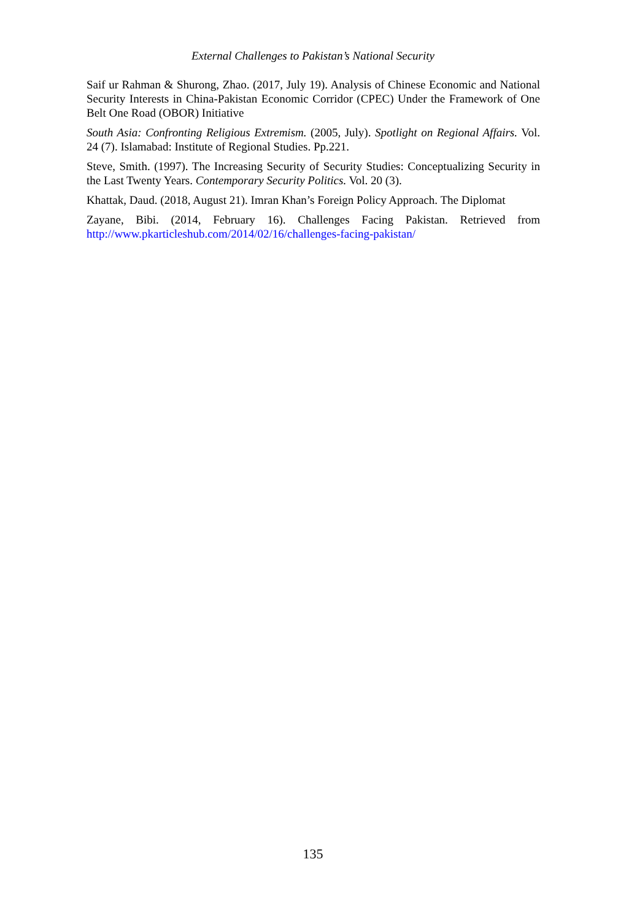External Challenges to Pakistan’s National Security
Saif ur Rahman & Shurong, Zhao. (2017, July 19). Analysis of Chinese Economic and National Security Interests in China-Pakistan Economic Corridor (CPEC) Under the Framework of One Belt One Road (OBOR) Initiative
South Asia: Confronting Religious Extremism. (2005, July). Spotlight on Regional Affairs. Vol. 24 (7). Islamabad: Institute of Regional Studies. Pp.221.
Steve, Smith. (1997). The Increasing Security of Security Studies: Conceptualizing Security in the Last Twenty Years. Contemporary Security Politics. Vol. 20 (3).
Khattak, Daud. (2018, August 21). Imran Khan’s Foreign Policy Approach. The Diplomat
Zayane, Bibi. (2014, February 16). Challenges Facing Pakistan. Retrieved from http://www.pkarticleshub.com/2014/02/16/challenges-facing-pakistan/
135